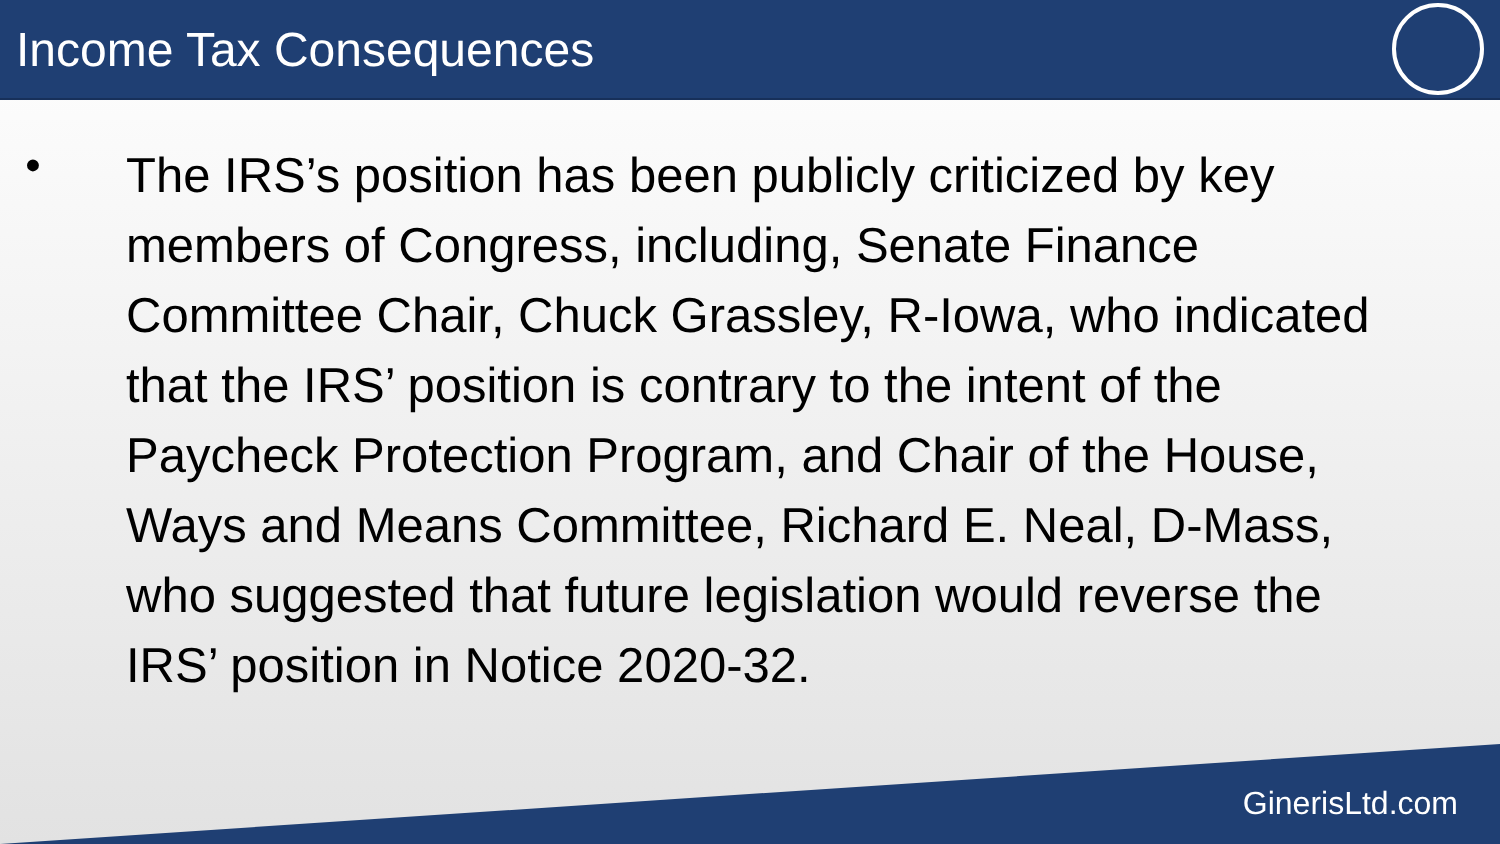Income Tax Consequences
•
The IRS’s position has been publicly criticized by key members of Congress, including, Senate Finance Committee Chair, Chuck Grassley, R-Iowa, who indicated that the IRS’ position is contrary to the intent of the Paycheck Protection Program, and Chair of the House, Ways and Means Committee, Richard E. Neal, D-Mass, who suggested that future legislation would reverse the IRS’ position in Notice 2020-32.
GinerisLtd.com